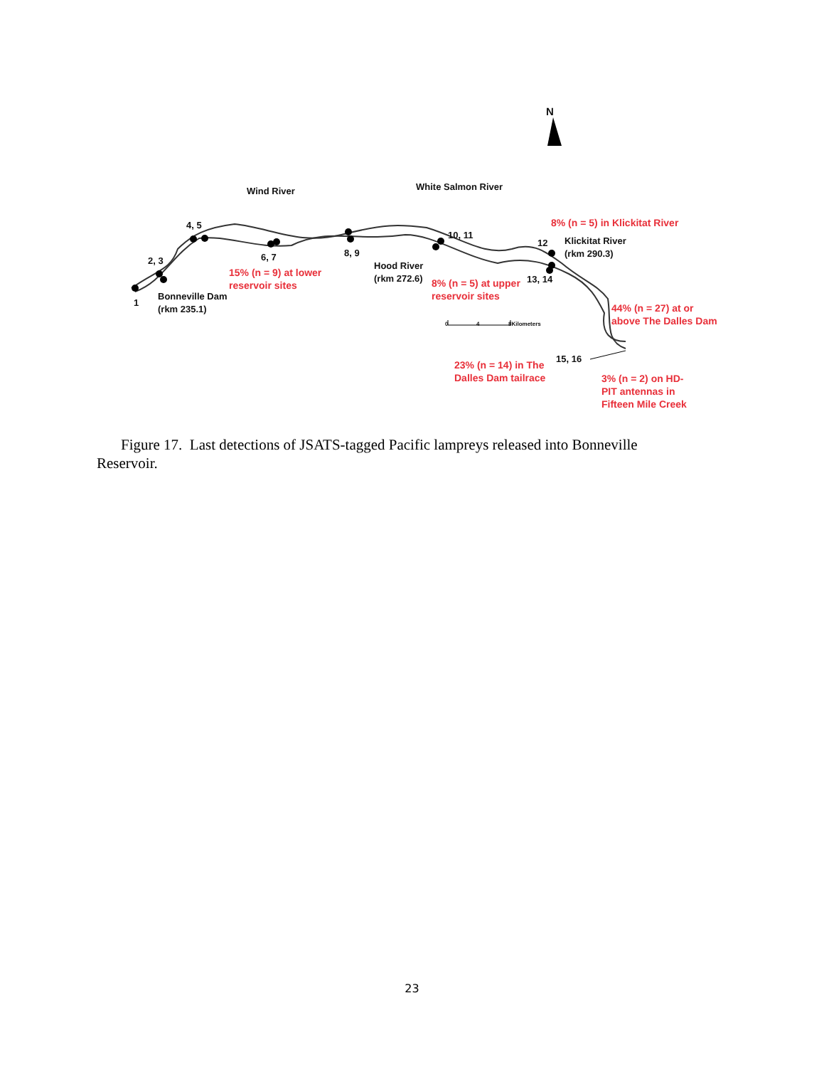N
Wind River White Salmon River
4, 5
2, 3 6, 7 8, 9
10, 11
12
Klickitat River
(rkm 290.3)
8% (n = 5) in Klickitat River
Hood River
(rkm 272.6)
15% (n = 9) at lower
reservoir sites
8% (n = 5) at upper
reservoir sites
13, 14
1
Bonneville Dam
(rkm 235.1)
44% (n = 27) at or
above The Dalles Dam
0 4 8Kilometers
15, 16
23% (n = 14) in The
Dalles Dam tailrace
3% (n = 2) on HD-
PIT antennas in
Fifteen Mile Creek
Figure 17. Last detections of JSATS-tagged Pacific lampreys released into Bonneville Reservoir.
23